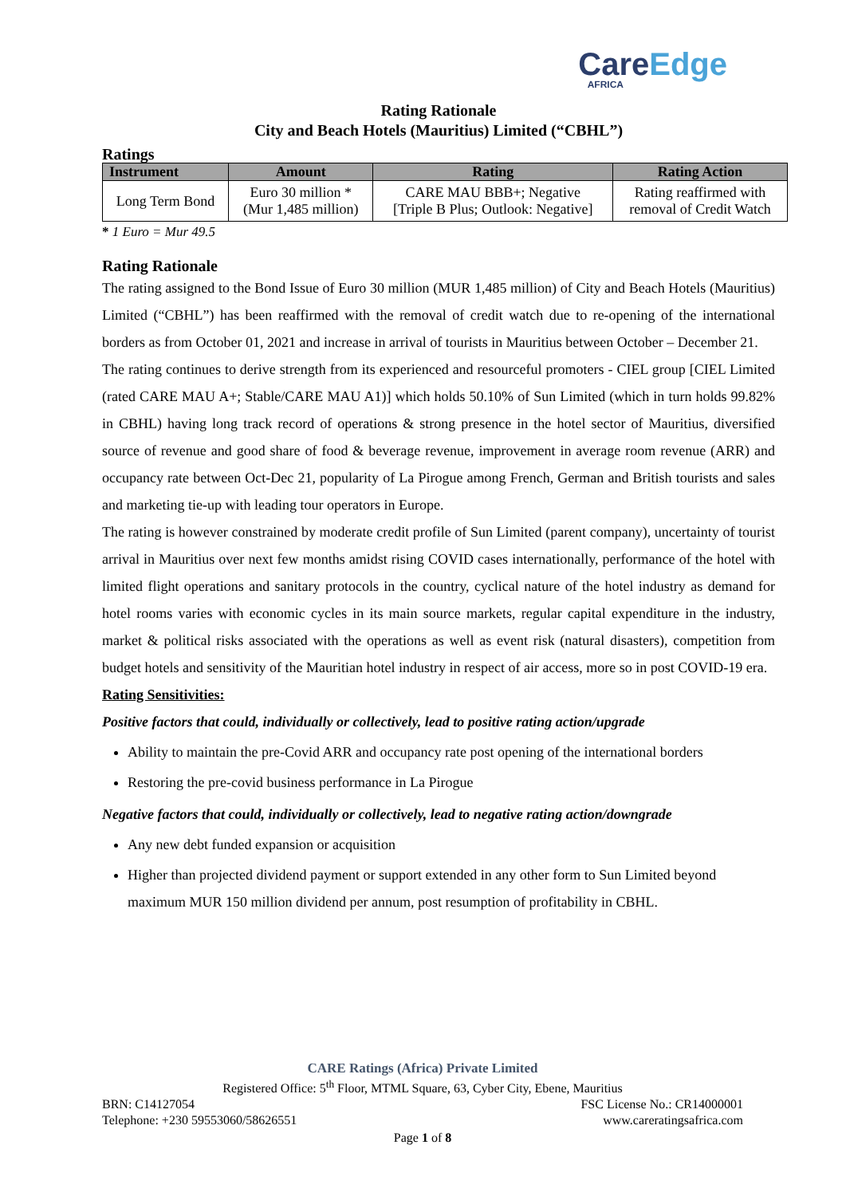CareEdge
AFRICA
Rating Rationale
City and Beach Hotels (Mauritius) Limited (“CBHL”)
Ratings
| Instrument | Amount | Rating | Rating Action |
| --- | --- | --- | --- |
| Long Term Bond | Euro 30 million * (Mur 1,485 million) | CARE MAU BBB+; Negative [Triple B Plus; Outlook: Negative] | Rating reaffirmed with removal of Credit Watch |
* 1 Euro = Mur 49.5
Rating Rationale
The rating assigned to the Bond Issue of Euro 30 million (MUR 1,485 million) of City and Beach Hotels (Mauritius) Limited (“CBHL”) has been reaffirmed with the removal of credit watch due to re-opening of the international borders as from October 01, 2021 and increase in arrival of tourists in Mauritius between October – December 21.
The rating continues to derive strength from its experienced and resourceful promoters - CIEL group [CIEL Limited (rated CARE MAU A+; Stable/CARE MAU A1)] which holds 50.10% of Sun Limited (which in turn holds 99.82% in CBHL) having long track record of operations & strong presence in the hotel sector of Mauritius, diversified source of revenue and good share of food & beverage revenue, improvement in average room revenue (ARR) and occupancy rate between Oct-Dec 21, popularity of La Pirogue among French, German and British tourists and sales and marketing tie-up with leading tour operators in Europe.
The rating is however constrained by moderate credit profile of Sun Limited (parent company), uncertainty of tourist arrival in Mauritius over next few months amidst rising COVID cases internationally, performance of the hotel with limited flight operations and sanitary protocols in the country, cyclical nature of the hotel industry as demand for hotel rooms varies with economic cycles in its main source markets, regular capital expenditure in the industry, market & political risks associated with the operations as well as event risk (natural disasters), competition from budget hotels and sensitivity of the Mauritian hotel industry in respect of air access, more so in post COVID-19 era.
Rating Sensitivities:
Positive factors that could, individually or collectively, lead to positive rating action/upgrade
Ability to maintain the pre-Covid ARR and occupancy rate post opening of the international borders
Restoring the pre-covid business performance in La Pirogue
Negative factors that could, individually or collectively, lead to negative rating action/downgrade
Any new debt funded expansion or acquisition
Higher than projected dividend payment or support extended in any other form to Sun Limited beyond maximum MUR 150 million dividend per annum, post resumption of profitability in CBHL.
CARE Ratings (Africa) Private Limited
Registered Office: 5<sup>th</sup> Floor, MTML Square, 63, Cyber City, Ebene, Mauritius
BRN: C14127054 FSC License No.: CR14000001
Telephone: +230 59553060/58626551 www.careratingsafrica.com
Page 1 of 8